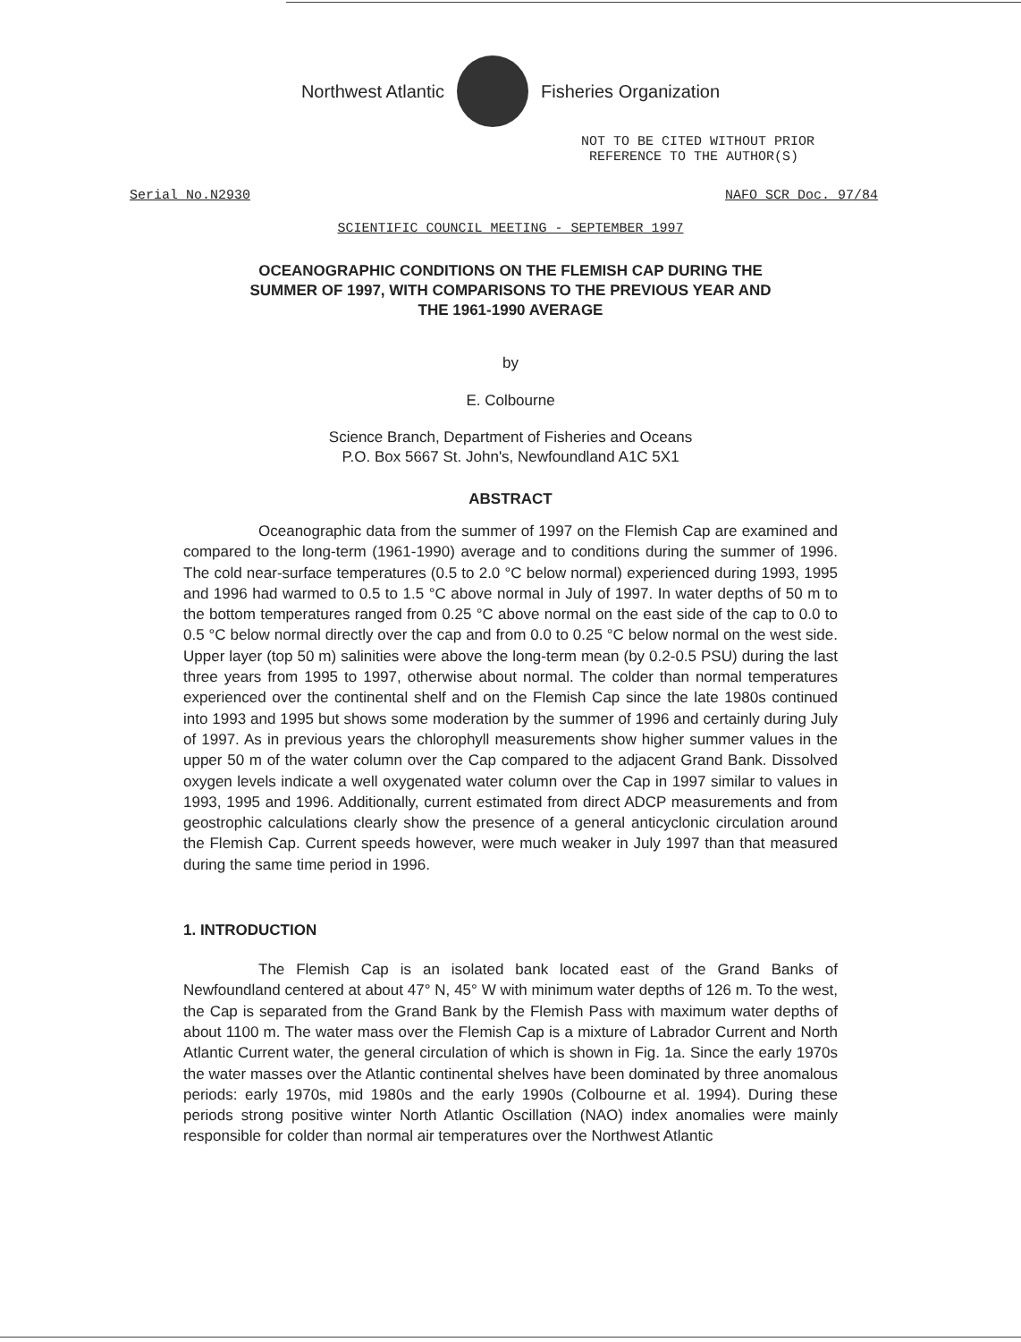Northwest Atlantic Fisheries Organization
NOT TO BE CITED WITHOUT PRIOR
REFERENCE TO THE AUTHOR(S)
Serial No.N2930 NAFO SCR Doc. 97/84
SCIENTIFIC COUNCIL MEETING - SEPTEMBER 1997
OCEANOGRAPHIC CONDITIONS ON THE FLEMISH CAP DURING THE
SUMMER OF 1997, WITH COMPARISONS TO THE PREVIOUS YEAR AND
THE 1961-1990 AVERAGE
by
E. Colbourne
Science Branch, Department of Fisheries and Oceans
P.O. Box 5667 St. John's, Newfoundland A1C 5X1
ABSTRACT
Oceanographic data from the summer of 1997 on the Flemish Cap are examined and compared to the long-term (1961-1990) average and to conditions during the summer of 1996. The cold near-surface temperatures (0.5 to 2.0 °C below normal) experienced during 1993, 1995 and 1996 had warmed to 0.5 to 1.5 °C above normal in July of 1997. In water depths of 50 m to the bottom temperatures ranged from 0.25 °C above normal on the east side of the cap to 0.0 to 0.5 °C below normal directly over the cap and from 0.0 to 0.25 °C below normal on the west side. Upper layer (top 50 m) salinities were above the long-term mean (by 0.2-0.5 PSU) during the last three years from 1995 to 1997, otherwise about normal. The colder than normal temperatures experienced over the continental shelf and on the Flemish Cap since the late 1980s continued into 1993 and 1995 but shows some moderation by the summer of 1996 and certainly during July of 1997. As in previous years the chlorophyll measurements show higher summer values in the upper 50 m of the water column over the Cap compared to the adjacent Grand Bank. Dissolved oxygen levels indicate a well oxygenated water column over the Cap in 1997 similar to values in 1993, 1995 and 1996. Additionally, current estimated from direct ADCP measurements and from geostrophic calculations clearly show the presence of a general anticyclonic circulation around the Flemish Cap. Current speeds however, were much weaker in July 1997 than that measured during the same time period in 1996.
1. INTRODUCTION
The Flemish Cap is an isolated bank located east of the Grand Banks of Newfoundland centered at about 47° N, 45° W with minimum water depths of 126 m. To the west, the Cap is separated from the Grand Bank by the Flemish Pass with maximum water depths of about 1100 m. The water mass over the Flemish Cap is a mixture of Labrador Current and North Atlantic Current water, the general circulation of which is shown in Fig. 1a. Since the early 1970s the water masses over the Atlantic continental shelves have been dominated by three anomalous periods: early 1970s, mid 1980s and the early 1990s (Colbourne et al. 1994). During these periods strong positive winter North Atlantic Oscillation (NAO) index anomalies were mainly responsible for colder than normal air temperatures over the Northwest Atlantic